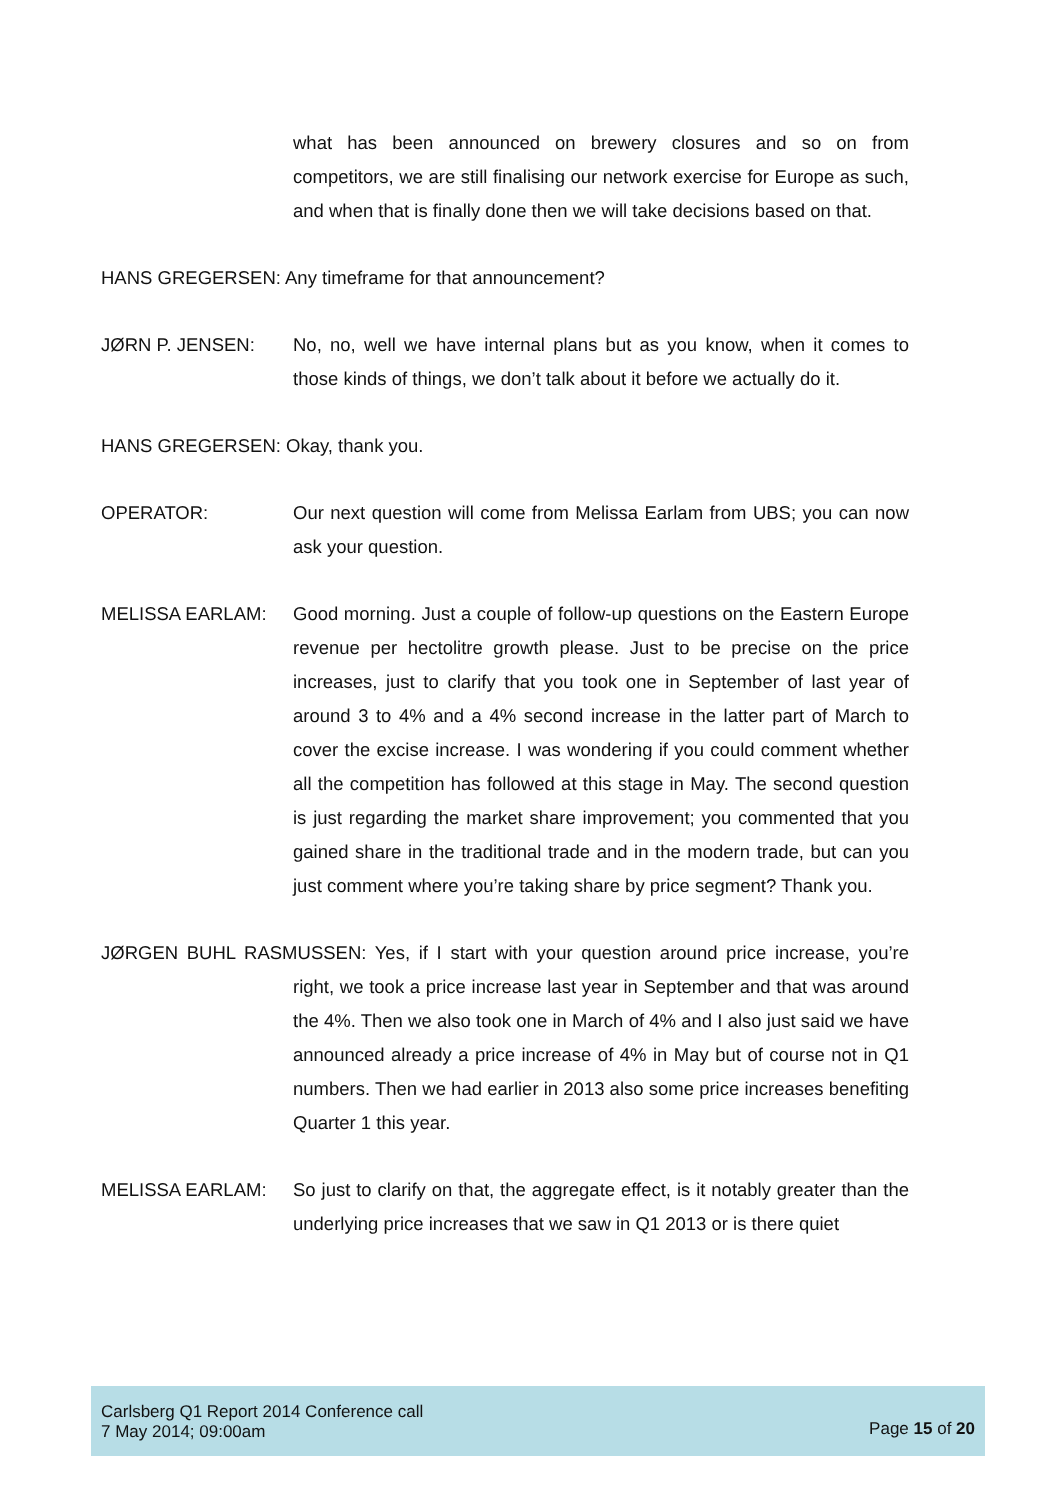what has been announced on brewery closures and so on from competitors, we are still finalising our network exercise for Europe as such, and when that is finally done then we will take decisions based on that.
HANS GREGERSEN: Any timeframe for that announcement?
JØRN P. JENSEN: No, no, well we have internal plans but as you know, when it comes to those kinds of things, we don’t talk about it before we actually do it.
HANS GREGERSEN: Okay, thank you.
OPERATOR: Our next question will come from Melissa Earlam from UBS; you can now ask your question.
MELISSA EARLAM: Good morning. Just a couple of follow-up questions on the Eastern Europe revenue per hectolitre growth please. Just to be precise on the price increases, just to clarify that you took one in September of last year of around 3 to 4% and a 4% second increase in the latter part of March to cover the excise increase. I was wondering if you could comment whether all the competition has followed at this stage in May. The second question is just regarding the market share improvement; you commented that you gained share in the traditional trade and in the modern trade, but can you just comment where you’re taking share by price segment? Thank you.
JØRGEN BUHL RASMUSSEN: Yes, if I start with your question around price increase, you’re right, we took a price increase last year in September and that was around the 4%. Then we also took one in March of 4% and I also just said we have announced already a price increase of 4% in May but of course not in Q1 numbers. Then we had earlier in 2013 also some price increases benefiting Quarter 1 this year.
MELISSA EARLAM: So just to clarify on that, the aggregate effect, is it notably greater than the underlying price increases that we saw in Q1 2013 or is there quiet
Carlsberg Q1 Report 2014 Conference call
7 May 2014; 09:00am
Page 15 of 20